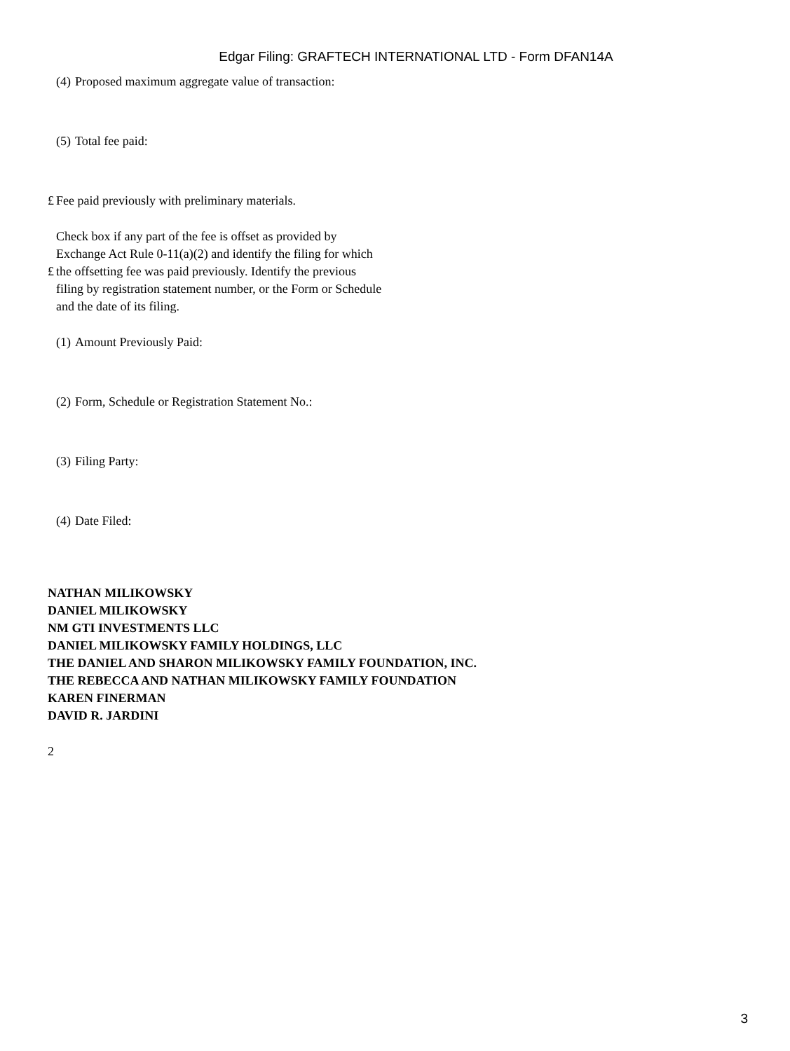Edgar Filing: GRAFTECH INTERNATIONAL LTD - Form DFAN14A
(4) Proposed maximum aggregate value of transaction:
(5) Total fee paid:
£ Fee paid previously with preliminary materials.
£ Check box if any part of the fee is offset as provided by Exchange Act Rule 0-11(a)(2) and identify the filing for which the offsetting fee was paid previously. Identify the previous filing by registration statement number, or the Form or Schedule and the date of its filing.
(1) Amount Previously Paid:
(2) Form, Schedule or Registration Statement No.:
(3) Filing Party:
(4) Date Filed:
NATHAN MILIKOWSKY
DANIEL MILIKOWSKY
NM GTI INVESTMENTS LLC
DANIEL MILIKOWSKY FAMILY HOLDINGS, LLC
THE DANIEL AND SHARON MILIKOWSKY FAMILY FOUNDATION, INC.
THE REBECCA AND NATHAN MILIKOWSKY FAMILY FOUNDATION
KAREN FINERMAN
DAVID R. JARDINI
2
3